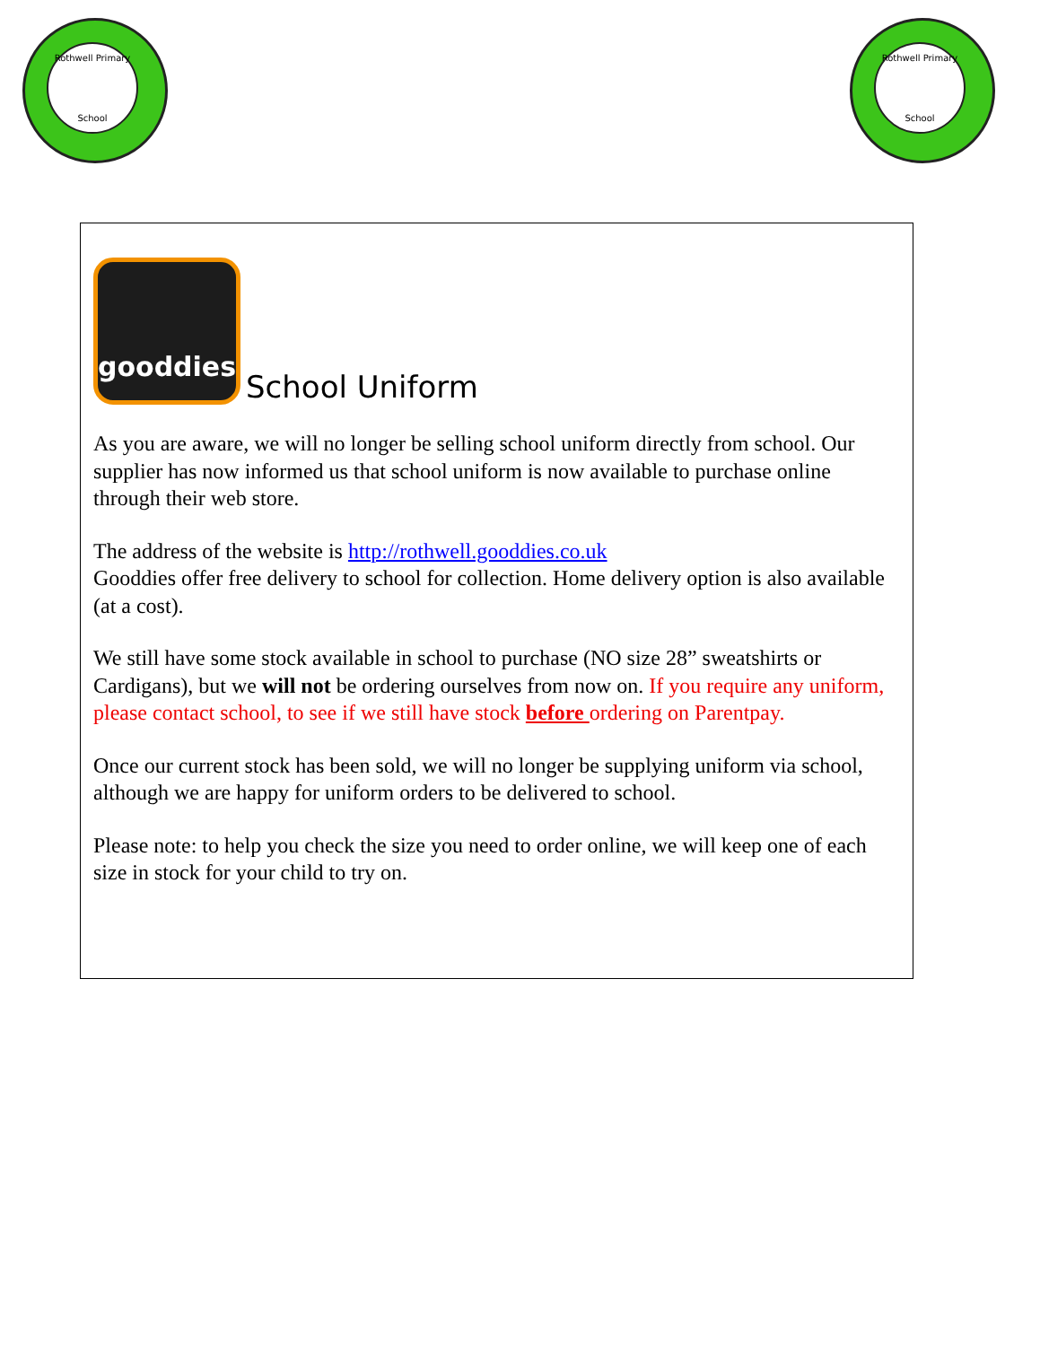Rothwell Primary
School
Rothwell Primary
School
gooddies
School Uniform
As you are aware, we will no longer be selling school uniform directly from school. Our supplier has now informed us that school uniform is now available to purchase online through their web store.
The address of the website is http://rothwell.gooddies.co.uk
Gooddies offer free delivery to school for collection. Home delivery option is also available (at a cost).
We still have some stock available in school to purchase (NO size 28” sweatshirts or Cardigans), but we will not be ordering ourselves from now on. If you require any uniform, please contact school, to see if we still have stock before ordering on Parentpay.
Once our current stock has been sold, we will no longer be supplying uniform via school, although we are happy for uniform orders to be delivered to school.
Please note: to help you check the size you need to order online, we will keep one of each size in stock for your child to try on.